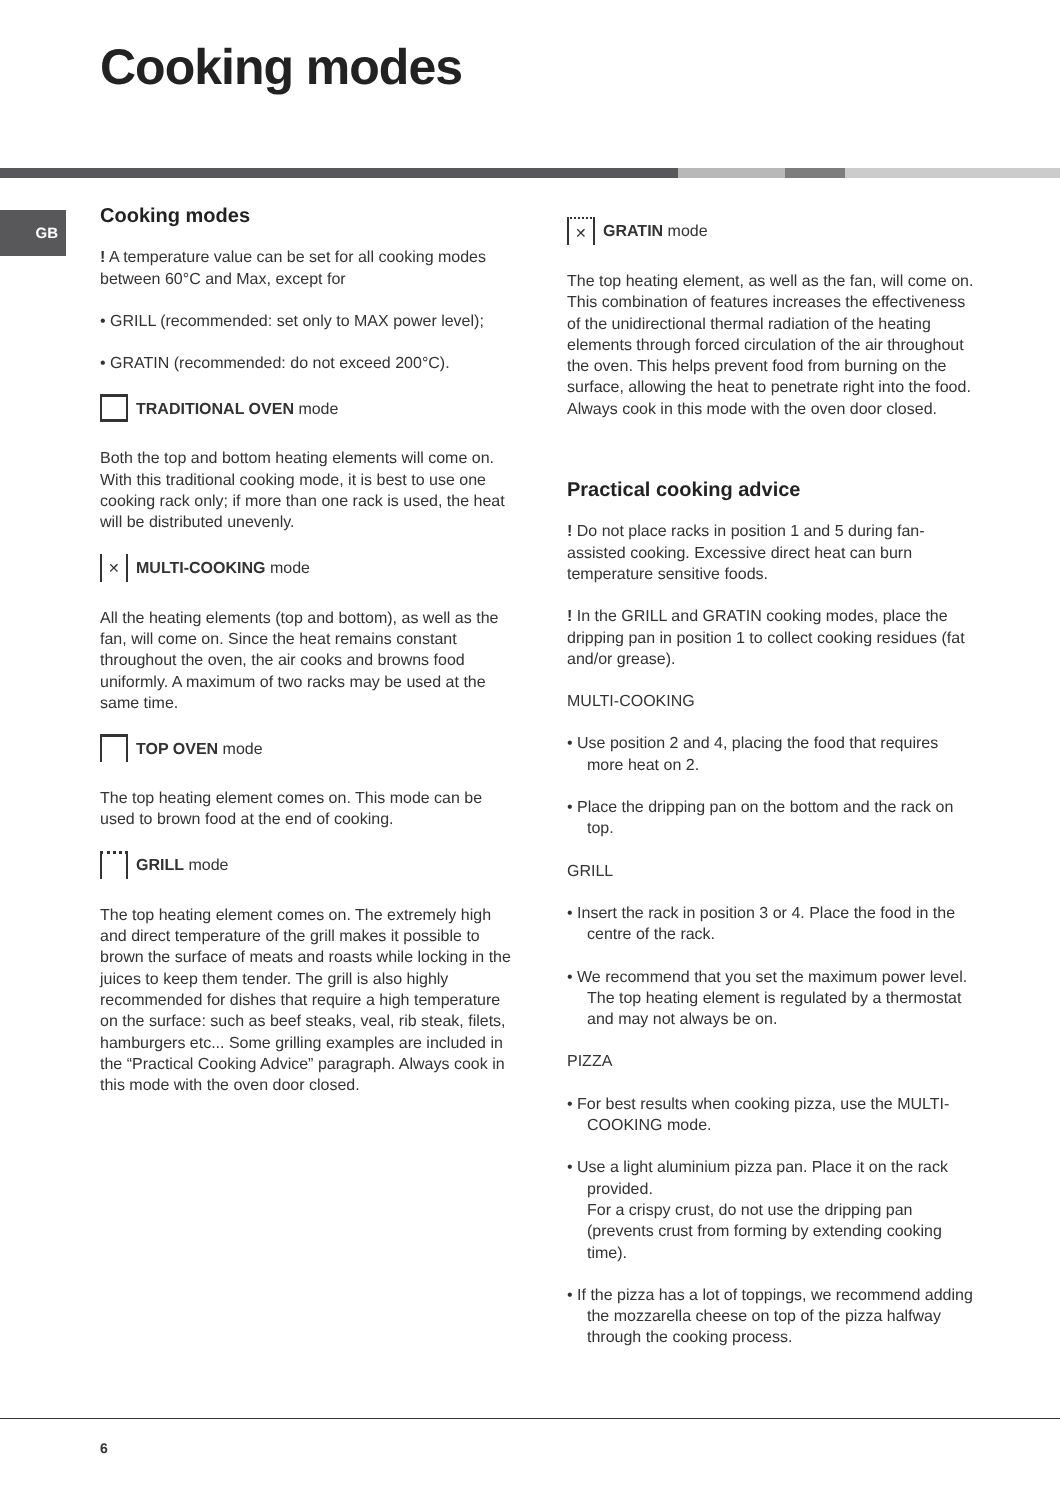Cooking modes
GB
Cooking modes
! A temperature value can be set for all cooking modes between 60°C and Max, except for
• GRILL (recommended: set only to MAX power level);
• GRATIN (recommended: do not exceed 200°C).
TRADITIONAL OVEN mode
Both the top and bottom heating elements will come on. With this traditional cooking mode, it is best to use one cooking rack only; if more than one rack is used, the heat will be distributed unevenly.
✕ MULTI-COOKING mode
All the heating elements (top and bottom), as well as the fan, will come on. Since the heat remains constant throughout the oven, the air cooks and browns food uniformly. A maximum of two racks may be used at the same time.
TOP OVEN mode
The top heating element comes on. This mode can be used to brown food at the end of cooking.
GRILL mode
The top heating element comes on. The extremely high and direct temperature of the grill makes it possible to brown the surface of meats and roasts while locking in the juices to keep them tender. The grill is also highly recommended for dishes that require a high temperature on the surface: such as beef steaks, veal, rib steak, filets, hamburgers etc... Some grilling examples are included in the “Practical Cooking Advice” paragraph. Always cook in this mode with the oven door closed.
✕ GRATIN mode
The top heating element, as well as the fan, will come on. This combination of features increases the effectiveness of the unidirectional thermal radiation of the heating elements through forced circulation of the air throughout the oven. This helps prevent food from burning on the surface, allowing the heat to penetrate right into the food. Always cook in this mode with the oven door closed.
Practical cooking advice
! Do not place racks in position 1 and 5 during fan-assisted cooking. Excessive direct heat can burn temperature sensitive foods.
! In the GRILL and GRATIN cooking modes, place the dripping pan in position 1 to collect cooking residues (fat and/or grease).
MULTI-COOKING
• Use position 2 and 4, placing the food that requires more heat on 2.
• Place the dripping pan on the bottom and the rack on top.
GRILL
• Insert the rack in position 3 or 4. Place the food in the centre of the rack.
• We recommend that you set the maximum power level. The top heating element is regulated by a thermostat and may not always be on.
PIZZA
• For best results when cooking pizza, use the MULTI-COOKING mode.
• Use a light aluminium pizza pan. Place it on the rack provided.
For a crispy crust, do not use the dripping pan (prevents crust from forming by extending cooking time).
• If the pizza has a lot of toppings, we recommend adding the mozzarella cheese on top of the pizza halfway through the cooking process.
6